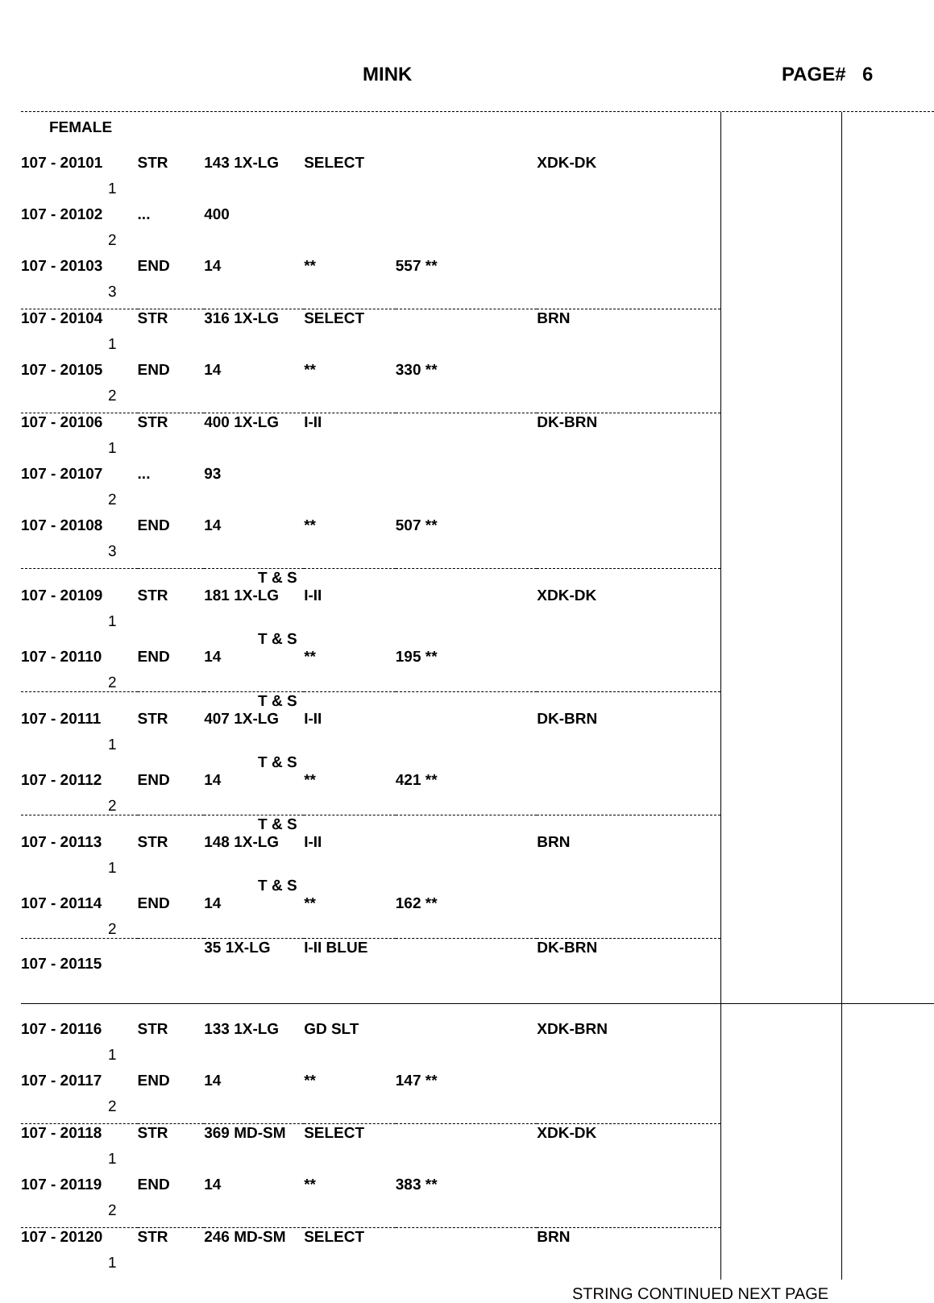MINK PAGE# 6
| FEMALE | | | | | | | |
| 107 - 20101 | STR | 143 1X-LG | SELECT | | XDK-DK | | |
| 1 | | | | | | | |
| 107 - 20102 | ... | 400 | | | | | |
| 2 | | | | | | | |
| 107 - 20103 | END | 14 | ** | 557 ** | | | |
| 3 | | | | | | | |
| 107 - 20104 | STR | 316 1X-LG | SELECT | | BRN | | |
| 1 | | | | | | | |
| 107 - 20105 | END | 14 | ** | 330 ** | | | |
| 2 | | | | | | | |
| 107 - 20106 | STR | 400 1X-LG | I-II | | DK-BRN | | |
| 1 | | | | | | | |
| 107 - 20107 | ... | 93 | | | | | |
| 2 | | | | | | | |
| 107 - 20108 | END | 14 | ** | 507 ** | | | |
| 3 | | | | | | | |
| T & S | | | | | | | |
| 107 - 20109 | STR | 181 1X-LG | I-II | | XDK-DK | | |
| 1 | | | | | | | |
| T & S | | | | | | | |
| 107 - 20110 | END | 14 | ** | 195 ** | | | |
| 2 | | | | | | | |
| T & S | | | | | | | |
| 107 - 20111 | STR | 407 1X-LG | I-II | | DK-BRN | | |
| 1 | | | | | | | |
| T & S | | | | | | | |
| 107 - 20112 | END | 14 | ** | 421 ** | | | |
| 2 | | | | | | | |
| T & S | | | | | | | |
| 107 - 20113 | STR | 148 1X-LG | I-II | | BRN | | |
| 1 | | | | | | | |
| T & S | | | | | | | |
| 107 - 20114 | END | 14 | ** | 162 ** | | | |
| 2 | | | | | | | |
| 107 - 20115 | | 35 1X-LG | I-II BLUE | | DK-BRN | | |
| 107 - 20116 | STR | 133 1X-LG | GD SLT | | XDK-BRN | | |
| 1 | | | | | | | |
| 107 - 20117 | END | 14 | ** | 147 ** | | | |
| 2 | | | | | | | |
| 107 - 20118 | STR | 369 MD-SM | SELECT | | XDK-DK | | |
| 1 | | | | | | | |
| 107 - 20119 | END | 14 | ** | 383 ** | | | |
| 2 | | | | | | | |
| 107 - 20120 | STR | 246 MD-SM | SELECT | | BRN | | |
| 1 | | | | | | | |
STRING CONTINUED NEXT PAGE